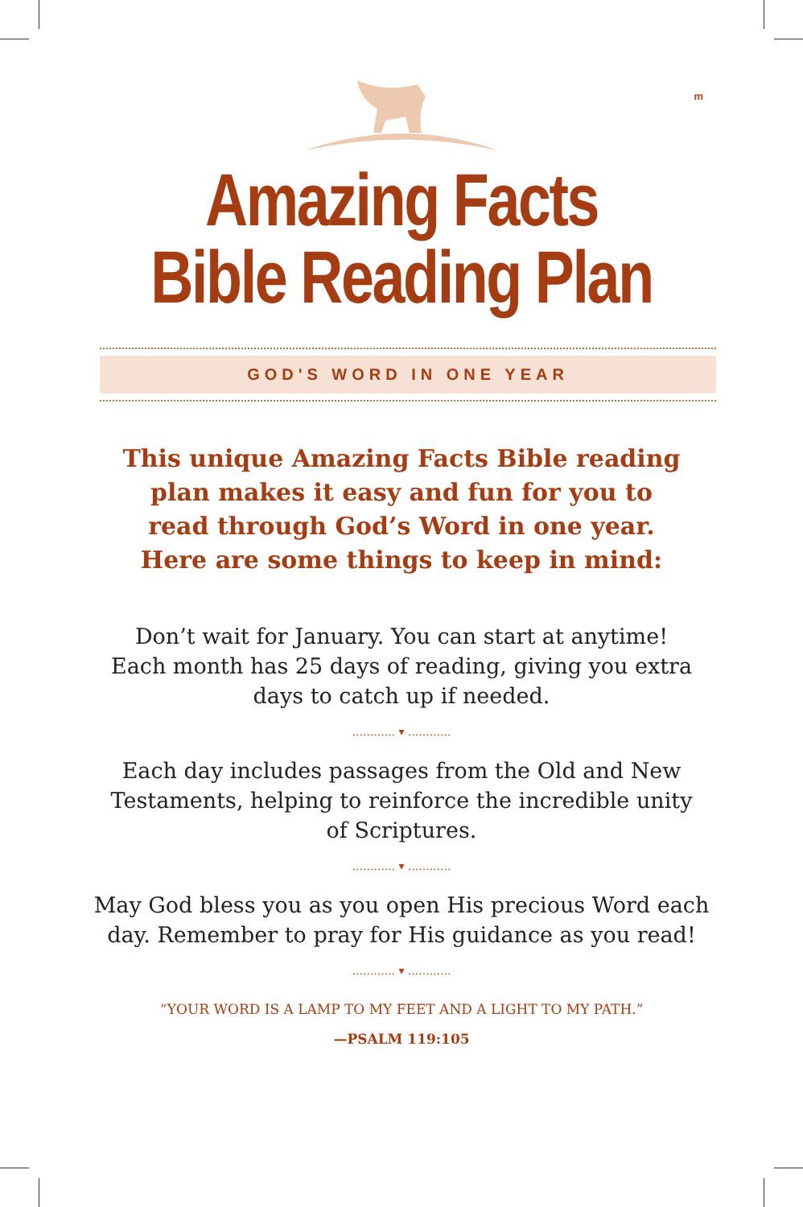m
Amazing Facts
Bible Reading Plan
GOD'S WORD IN ONE YEAR
This unique Amazing Facts Bible reading plan makes it easy and fun for you to read through God’s Word in one year. Here are some things to keep in mind:
Don’t wait for January. You can start at anytime! Each month has 25 days of reading, giving you extra days to catch up if needed.
............ ▾ ............
Each day includes passages from the Old and New Testaments, helping to reinforce the incredible unity of Scriptures.
............ ▾ ............
May God bless you as you open His precious Word each day. Remember to pray for His guidance as you read!
............ ▾ ............
“YOUR WORD IS A LAMP TO MY FEET AND A LIGHT TO MY PATH.”
—PSALM 119:105